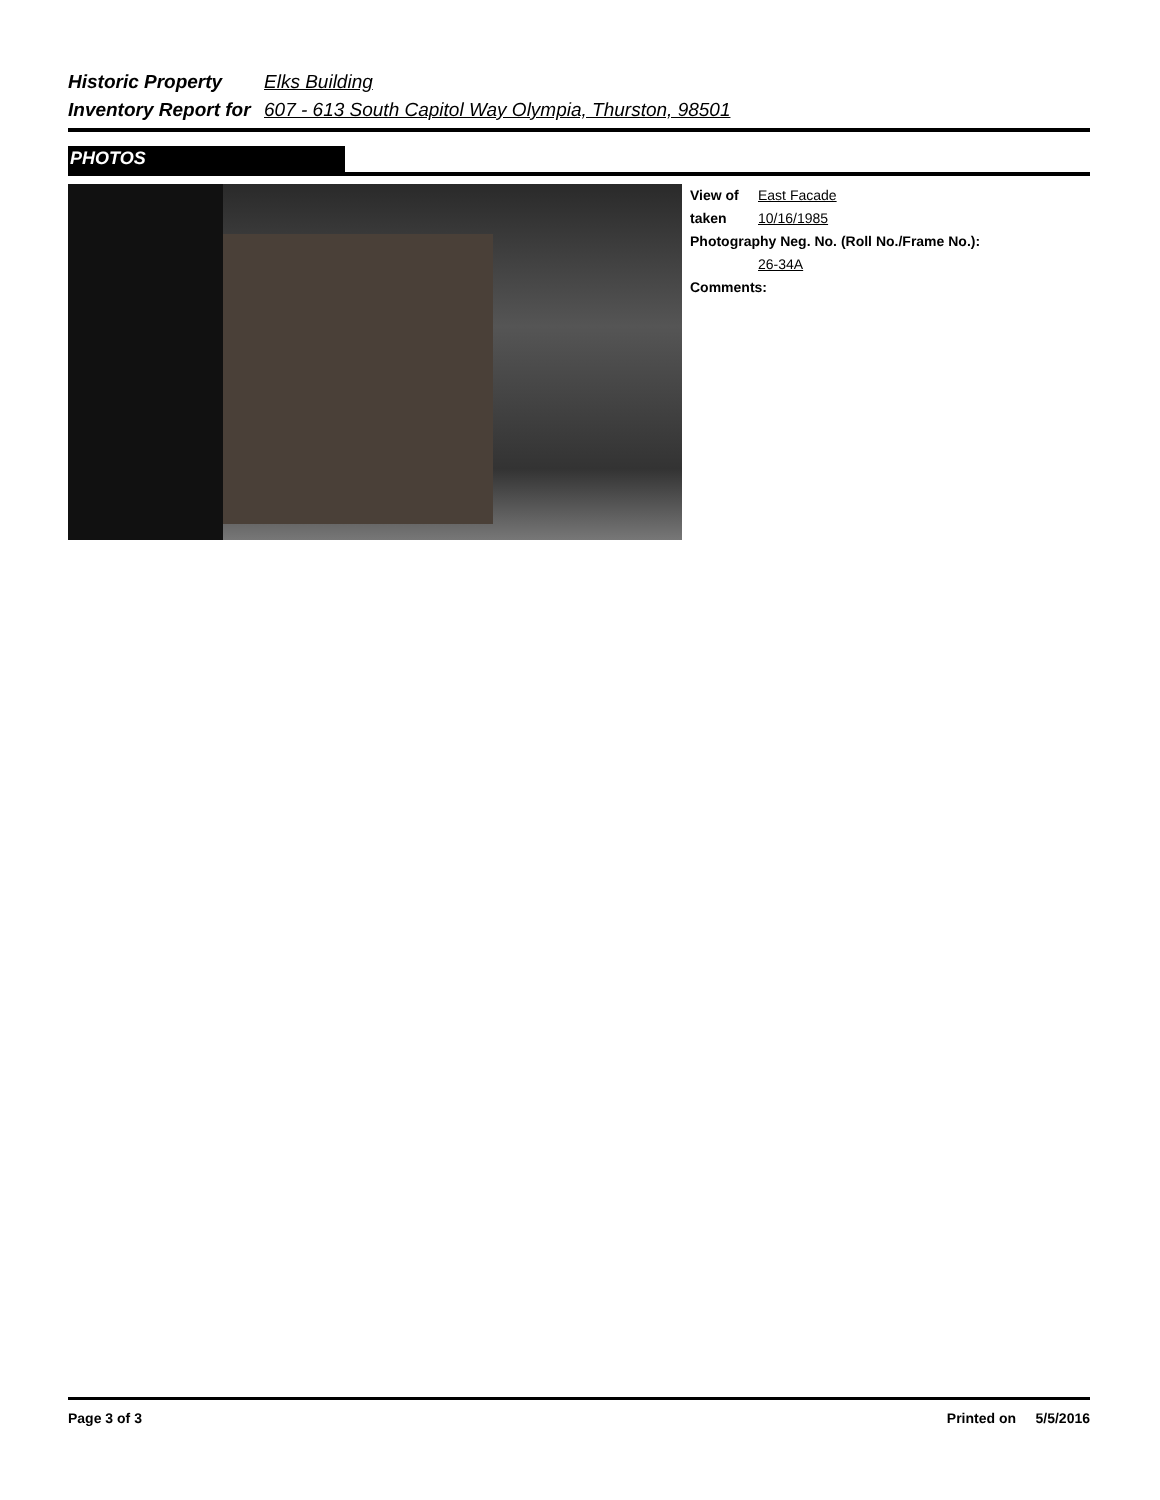Historic Property Elks Building
Inventory Report for 607 - 613 South Capitol Way Olympia, Thurston, 98501
PHOTOS
View of East Facade
taken 10/16/1985
Photography Neg. No. (Roll No./Frame No.):
26-34A
Comments:
Page 3 of 3 Printed on 5/5/2016